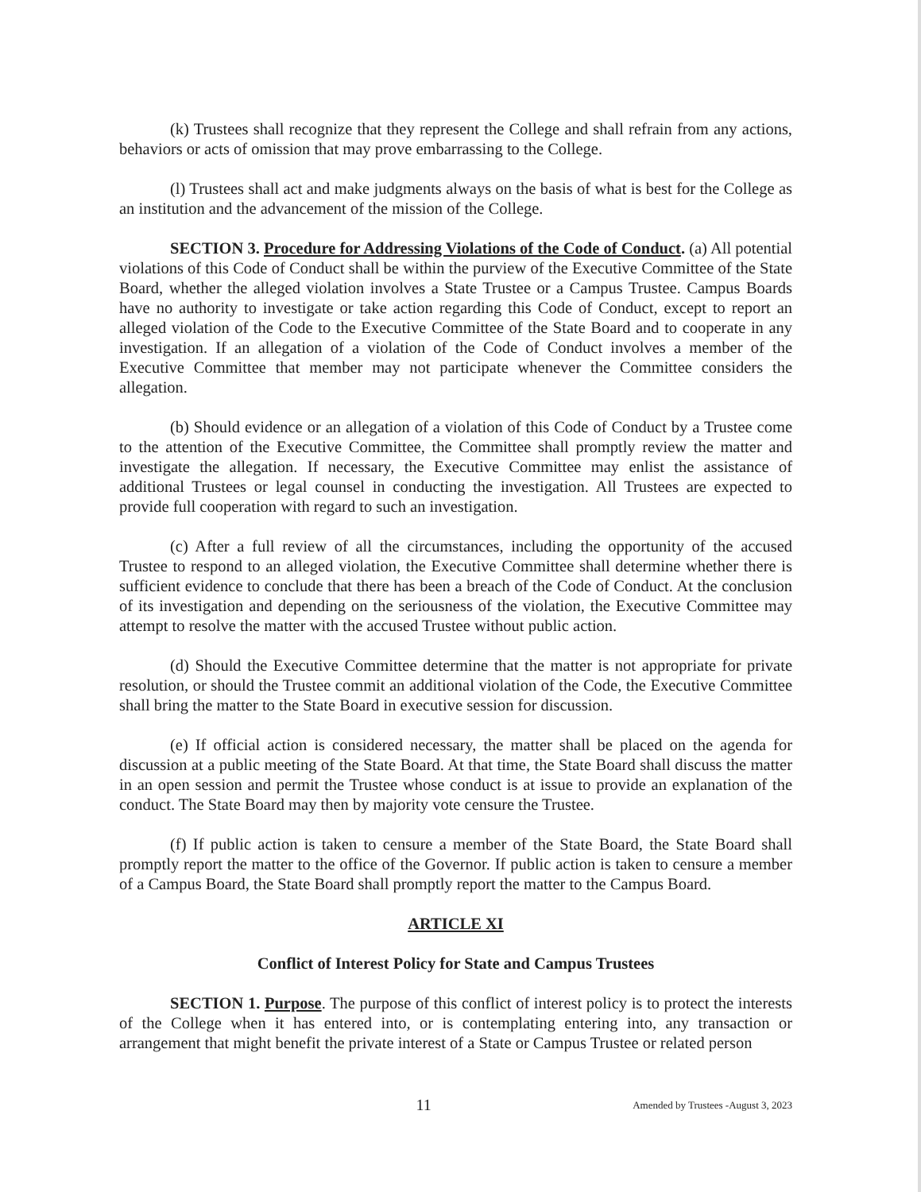(k) Trustees shall recognize that they represent the College and shall refrain from any actions, behaviors or acts of omission that may prove embarrassing to the College.
(l) Trustees shall act and make judgments always on the basis of what is best for the College as an institution and the advancement of the mission of the College.
SECTION 3. Procedure for Addressing Violations of the Code of Conduct. (a) All potential violations of this Code of Conduct shall be within the purview of the Executive Committee of the State Board, whether the alleged violation involves a State Trustee or a Campus Trustee. Campus Boards have no authority to investigate or take action regarding this Code of Conduct, except to report an alleged violation of the Code to the Executive Committee of the State Board and to cooperate in any investigation. If an allegation of a violation of the Code of Conduct involves a member of the Executive Committee that member may not participate whenever the Committee considers the allegation.
(b) Should evidence or an allegation of a violation of this Code of Conduct by a Trustee come to the attention of the Executive Committee, the Committee shall promptly review the matter and investigate the allegation. If necessary, the Executive Committee may enlist the assistance of additional Trustees or legal counsel in conducting the investigation. All Trustees are expected to provide full cooperation with regard to such an investigation.
(c) After a full review of all the circumstances, including the opportunity of the accused Trustee to respond to an alleged violation, the Executive Committee shall determine whether there is sufficient evidence to conclude that there has been a breach of the Code of Conduct. At the conclusion of its investigation and depending on the seriousness of the violation, the Executive Committee may attempt to resolve the matter with the accused Trustee without public action.
(d) Should the Executive Committee determine that the matter is not appropriate for private resolution, or should the Trustee commit an additional violation of the Code, the Executive Committee shall bring the matter to the State Board in executive session for discussion.
(e) If official action is considered necessary, the matter shall be placed on the agenda for discussion at a public meeting of the State Board. At that time, the State Board shall discuss the matter in an open session and permit the Trustee whose conduct is at issue to provide an explanation of the conduct. The State Board may then by majority vote censure the Trustee.
(f) If public action is taken to censure a member of the State Board, the State Board shall promptly report the matter to the office of the Governor. If public action is taken to censure a member of a Campus Board, the State Board shall promptly report the matter to the Campus Board.
ARTICLE XI
Conflict of Interest Policy for State and Campus Trustees
SECTION 1. Purpose. The purpose of this conflict of interest policy is to protect the interests of the College when it has entered into, or is contemplating entering into, any transaction or arrangement that might benefit the private interest of a State or Campus Trustee or related person
11 Amended by Trustees -August 3, 2023